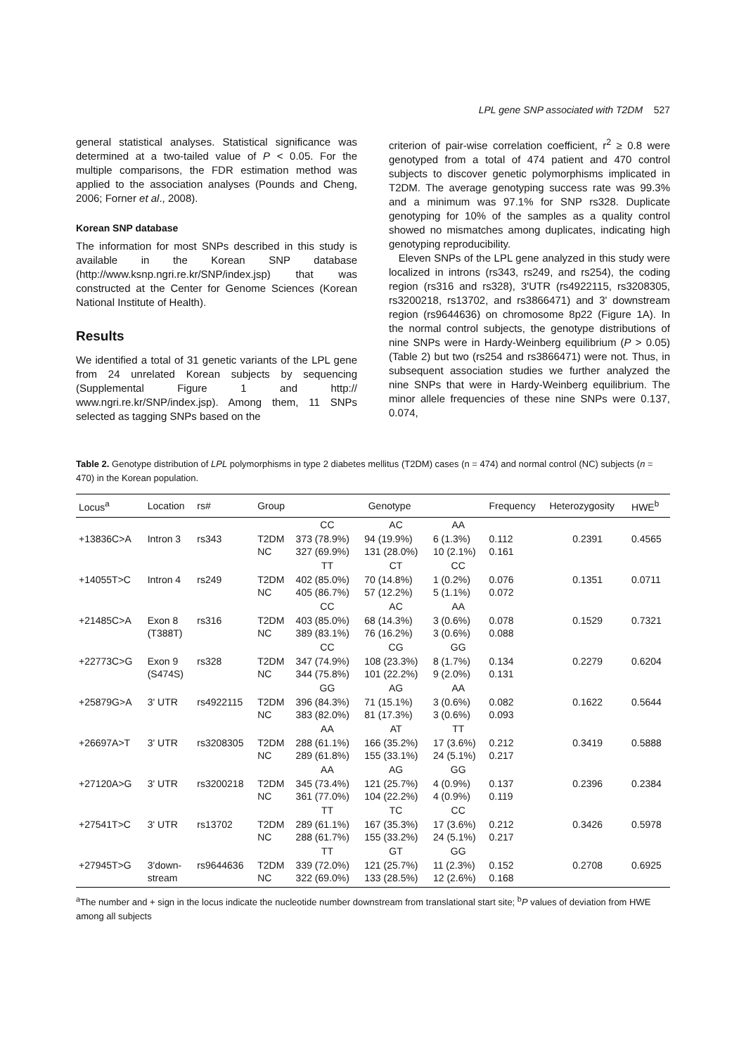LPL gene SNP associated with T2DM 527
general statistical analyses. Statistical significance was determined at a two-tailed value of P < 0.05. For the multiple comparisons, the FDR estimation method was applied to the association analyses (Pounds and Cheng, 2006; Forner et al., 2008).
Korean SNP database
The information for most SNPs described in this study is available in the Korean SNP database (http://www.ksnp.ngri.re.kr/SNP/index.jsp) that was constructed at the Center for Genome Sciences (Korean National Institute of Health).
Results
We identified a total of 31 genetic variants of the LPL gene from 24 unrelated Korean subjects by sequencing (Supplemental Figure 1 and http:// www.ngri.re.kr/SNP/index.jsp). Among them, 11 SNPs selected as tagging SNPs based on the
criterion of pair-wise correlation coefficient, r<sup>2</sup> ≥ 0.8 were genotyped from a total of 474 patient and 470 control subjects to discover genetic polymorphisms implicated in T2DM. The average genotyping success rate was 99.3% and a minimum was 97.1% for SNP rs328. Duplicate genotyping for 10% of the samples as a quality control showed no mismatches among duplicates, indicating high genotyping reproducibility.
Eleven SNPs of the LPL gene analyzed in this study were localized in introns (rs343, rs249, and rs254), the coding region (rs316 and rs328), 3'UTR (rs4922115, rs3208305, rs3200218, rs13702, and rs3866471) and 3' downstream region (rs9644636) on chromosome 8p22 (Figure 1A). In the normal control subjects, the genotype distributions of nine SNPs were in Hardy-Weinberg equilibrium (P > 0.05) (Table 2) but two (rs254 and rs3866471) were not. Thus, in subsequent association studies we further analyzed the nine SNPs that were in Hardy-Weinberg equilibrium. The minor allele frequencies of these nine SNPs were 0.137, 0.074,
Table 2. Genotype distribution of LPL polymorphisms in type 2 diabetes mellitus (T2DM) cases (n = 474) and normal control (NC) subjects (n = 470) in the Korean population.
| Locus<sup>a</sup> | Location | rs# | Group | Genotype | | | Frequency | Heterozygosity | HWE<sup>b</sup> |
| --- | --- | --- | --- | --- | --- | --- | --- | --- | --- |
| | | | | CC | AC | AA | | | |
| +13836C>A | Intron 3 | rs343 | T2DM NC | 373 (78.9%) 327 (69.9%) | 94 (19.9%) 131 (28.0%) | 6 (1.3%) 10 (2.1%) | 0.112 0.161 | 0.2391 | 0.4565 |
| | | | | TT | CT | CC | | | |
| +14055T>C | Intron 4 | rs249 | T2DM NC | 402 (85.0%) 405 (86.7%) | 70 (14.8%) 57 (12.2%) | 1 (0.2%) 5 (1.1%) | 0.076 0.072 | 0.1351 | 0.0711 |
| | | | | CC | AC | AA | | | |
| +21485C>A | Exon 8 (T388T) | rs316 | T2DM NC | 403 (85.0%) 389 (83.1%) | 68 (14.3%) 76 (16.2%) | 3 (0.6%) 3 (0.6%) | 0.078 0.088 | 0.1529 | 0.7321 |
| | | | | CC | CG | GG | | | |
| +22773C>G | Exon 9 (S474S) | rs328 | T2DM NC | 347 (74.9%) 344 (75.8%) | 108 (23.3%) 101 (22.2%) | 8 (1.7%) 9 (2.0%) | 0.134 0.131 | 0.2279 | 0.6204 |
| | | | | GG | AG | AA | | | |
| +25879G>A | 3' UTR | rs4922115 | T2DM NC | 396 (84.3%) 383 (82.0%) | 71 (15.1%) 81 (17.3%) | 3 (0.6%) 3 (0.6%) | 0.082 0.093 | 0.1622 | 0.5644 |
| | | | | AA | AT | TT | | | |
| +26697A>T | 3' UTR | rs3208305 | T2DM NC | 288 (61.1%) 289 (61.8%) | 166 (35.2%) 155 (33.1%) | 17 (3.6%) 24 (5.1%) | 0.212 0.217 | 0.3419 | 0.5888 |
| | | | | AA | AG | GG | | | |
| +27120A>G | 3' UTR | rs3200218 | T2DM NC | 345 (73.4%) 361 (77.0%) | 121 (25.7%) 104 (22.2%) | 4 (0.9%) 4 (0.9%) | 0.137 0.119 | 0.2396 | 0.2384 |
| | | | | TT | TC | CC | | | |
| +27541T>C | 3' UTR | rs13702 | T2DM NC | 289 (61.1%) 288 (61.7%) | 167 (35.3%) 155 (33.2%) | 17 (3.6%) 24 (5.1%) | 0.212 0.217 | 0.3426 | 0.5978 |
| | | | | TT | GT | GG | | | |
| +27945T>G | 3'down- stream | rs9644636 | T2DM NC | 339 (72.0%) 322 (69.0%) | 121 (25.7%) 133 (28.5%) | 11 (2.3%) 12 (2.6%) | 0.152 0.168 | 0.2708 | 0.6925 |
<sup>a</sup> The number and + sign in the locus indicate the nucleotide number downstream from translational start site; <sup>b</sup>P values of deviation from HWE among all subjects